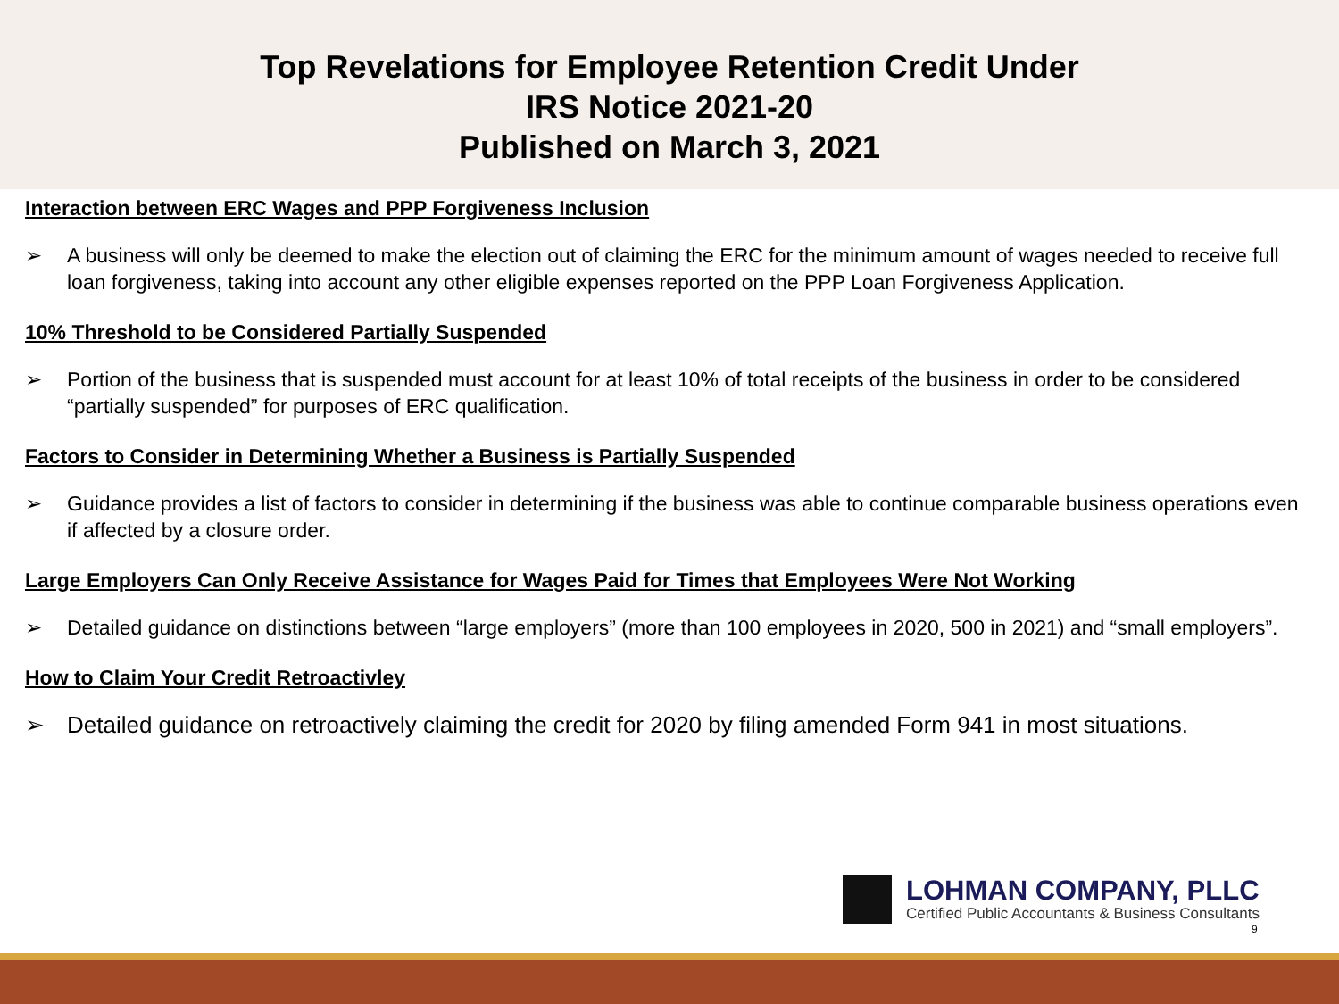Top Revelations for Employee Retention Credit Under
IRS Notice 2021-20
Published on March 3, 2021
Interaction between ERC Wages and PPP Forgiveness Inclusion
➢ A business will only be deemed to make the election out of claiming the ERC for the minimum amount of wages needed to receive full loan forgiveness, taking into account any other eligible expenses reported on the PPP Loan Forgiveness Application.
10% Threshold to be Considered Partially Suspended
➢ Portion of the business that is suspended must account for at least 10% of total receipts of the business in order to be considered “partially suspended” for purposes of ERC qualification.
Factors to Consider in Determining Whether a Business is Partially Suspended
➢ Guidance provides a list of factors to consider in determining if the business was able to continue comparable business operations even if affected by a closure order.
Large Employers Can Only Receive Assistance for Wages Paid for Times that Employees Were Not Working
➢ Detailed guidance on distinctions between “large employers” (more than 100 employees in 2020, 500 in 2021) and “small employers”.
How to Claim Your Credit Retroactivley
➢ Detailed guidance on retroactively claiming the credit for 2020 by filing amended Form 941 in most situations.
LOHMAN COMPANY, PLLC
Certified Public Accountants & Business Consultants
9